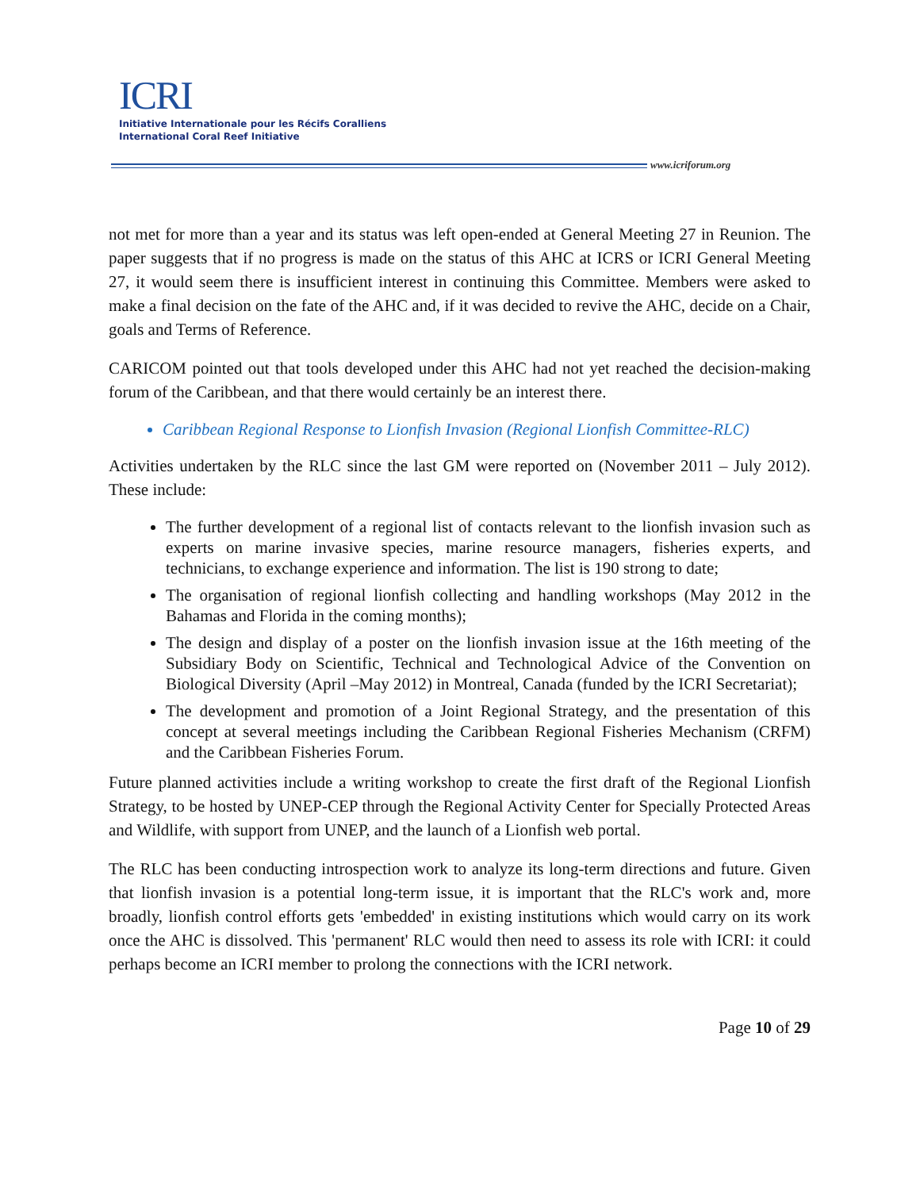ICRI
Initiative Internationale pour les Récifs Coralliens
International Coral Reef Initiative
www.icriforum.org
not met for more than a year and its status was left open-ended at General Meeting 27 in Reunion. The paper suggests that if no progress is made on the status of this AHC at ICRS or ICRI General Meeting 27, it would seem there is insufficient interest in continuing this Committee. Members were asked to make a final decision on the fate of the AHC and, if it was decided to revive the AHC, decide on a Chair, goals and Terms of Reference.
CARICOM pointed out that tools developed under this AHC had not yet reached the decision-making forum of the Caribbean, and that there would certainly be an interest there.
Caribbean Regional Response to Lionfish Invasion (Regional Lionfish Committee-RLC)
Activities undertaken by the RLC since the last GM were reported on (November 2011 – July 2012). These include:
The further development of a regional list of contacts relevant to the lionfish invasion such as experts on marine invasive species, marine resource managers, fisheries experts, and technicians, to exchange experience and information. The list is 190 strong to date;
The organisation of regional lionfish collecting and handling workshops (May 2012 in the Bahamas and Florida in the coming months);
The design and display of a poster on the lionfish invasion issue at the 16th meeting of the Subsidiary Body on Scientific, Technical and Technological Advice of the Convention on Biological Diversity (April –May 2012) in Montreal, Canada (funded by the ICRI Secretariat);
The development and promotion of a Joint Regional Strategy, and the presentation of this concept at several meetings including the Caribbean Regional Fisheries Mechanism (CRFM) and the Caribbean Fisheries Forum.
Future planned activities include a writing workshop to create the first draft of the Regional Lionfish Strategy, to be hosted by UNEP-CEP through the Regional Activity Center for Specially Protected Areas and Wildlife, with support from UNEP, and the launch of a Lionfish web portal.
The RLC has been conducting introspection work to analyze its long-term directions and future. Given that lionfish invasion is a potential long-term issue, it is important that the RLC's work and, more broadly, lionfish control efforts gets 'embedded' in existing institutions which would carry on its work once the AHC is dissolved. This 'permanent' RLC would then need to assess its role with ICRI: it could perhaps become an ICRI member to prolong the connections with the ICRI network.
Page 10 of 29